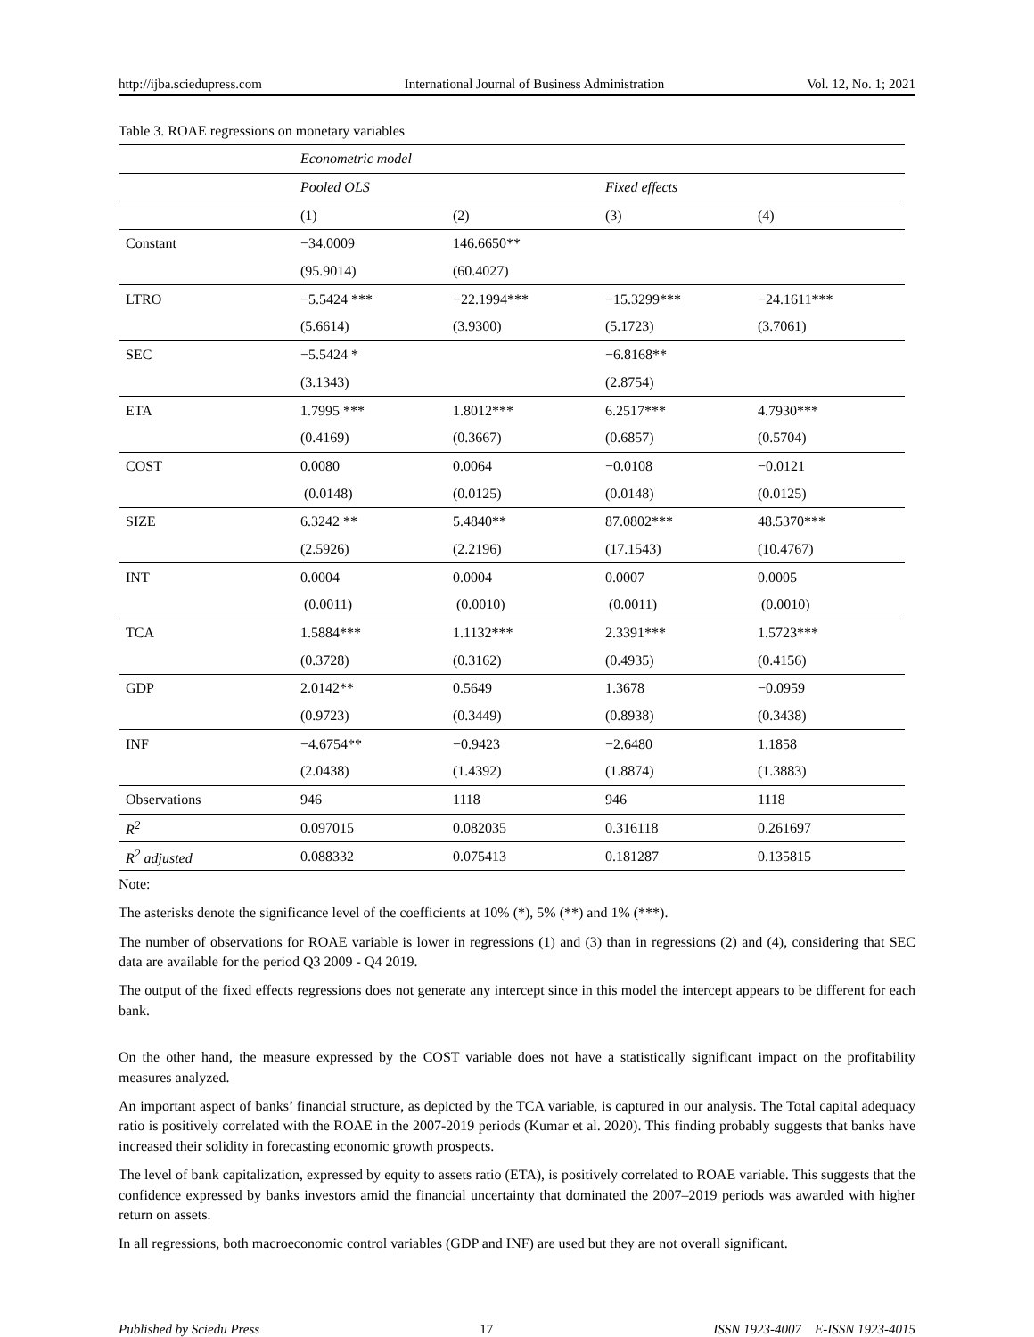http://ijba.sciedupress.com International Journal of Business Administration Vol. 12, No. 1; 2021
Table 3. ROAE regressions on monetary variables
| | Econometric model | | | |
| | Pooled OLS | | Fixed effects | |
| | (1) | (2) | (3) | (4) |
| Constant | −34.0009 | 146.6650** | | |
| | (95.9014) | (60.4027) | | |
| LTRO | −5.5424 *** | −22.1994*** | −15.3299*** | −24.1611*** |
| | (5.6614) | (3.9300) | (5.1723) | (3.7061) |
| SEC | −5.5424 * | | −6.8168** | |
| | (3.1343) | | (2.8754) | |
| ETA | 1.7995 *** | 1.8012*** | 6.2517*** | 4.7930*** |
| | (0.4169) | (0.3667) | (0.6857) | (0.5704) |
| COST | 0.0080 | 0.0064 | −0.0108 | −0.0121 |
| | (0.0148) | (0.0125) | (0.0148) | (0.0125) |
| SIZE | 6.3242 ** | 5.4840** | 87.0802*** | 48.5370*** |
| | (2.5926) | (2.2196) | (17.1543) | (10.4767) |
| INT | 0.0004 | 0.0004 | 0.0007 | 0.0005 |
| | (0.0011) | (0.0010) | (0.0011) | (0.0010) |
| TCA | 1.5884*** | 1.1132*** | 2.3391*** | 1.5723*** |
| | (0.3728) | (0.3162) | (0.4935) | (0.4156) |
| GDP | 2.0142** | 0.5649 | 1.3678 | −0.0959 |
| | (0.9723) | (0.3449) | (0.8938) | (0.3438) |
| INF | −4.6754** | −0.9423 | −2.6480 | 1.1858 |
| | (2.0438) | (1.4392) | (1.8874) | (1.3883) |
| Observations | 946 | 1118 | 946 | 1118 |
| R<sup>2</sup> | 0.097015 | 0.082035 | 0.316118 | 0.261697 |
| R<sup>2</sup> adjusted | 0.088332 | 0.075413 | 0.181287 | 0.135815 |
Note:
The asterisks denote the significance level of the coefficients at 10% (*), 5% (**) and 1% (***).
The number of observations for ROAE variable is lower in regressions (1) and (3) than in regressions (2) and (4), considering that SEC data are available for the period Q3 2009 - Q4 2019.
The output of the fixed effects regressions does not generate any intercept since in this model the intercept appears to be different for each bank.
On the other hand, the measure expressed by the COST variable does not have a statistically significant impact on the profitability measures analyzed.
An important aspect of banks’ financial structure, as depicted by the TCA variable, is captured in our analysis. The Total capital adequacy ratio is positively correlated with the ROAE in the 2007-2019 periods (Kumar et al. 2020). This finding probably suggests that banks have increased their solidity in forecasting economic growth prospects.
The level of bank capitalization, expressed by equity to assets ratio (ETA), is positively correlated to ROAE variable. This suggests that the confidence expressed by banks investors amid the financial uncertainty that dominated the 2007–2019 periods was awarded with higher return on assets.
In all regressions, both macroeconomic control variables (GDP and INF) are used but they are not overall significant.
Published by Sciedu Press 17 ISSN 1923-4007 E-ISSN 1923-4015